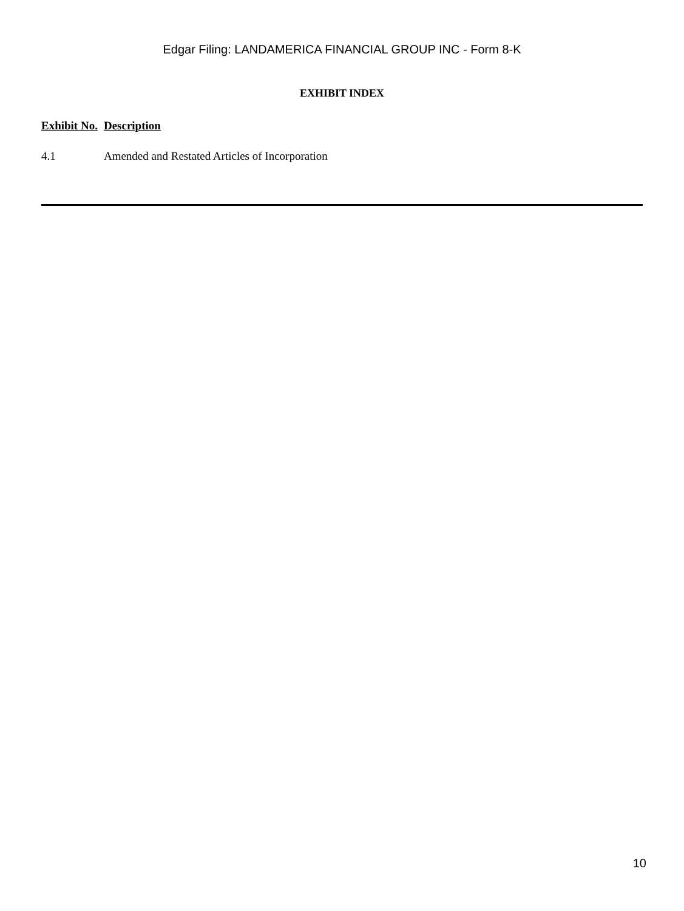Edgar Filing: LANDAMERICA FINANCIAL GROUP INC - Form 8-K
EXHIBIT INDEX
| Exhibit No. | Description |
| --- | --- |
| 4.1 | Amended and Restated Articles of Incorporation |
10